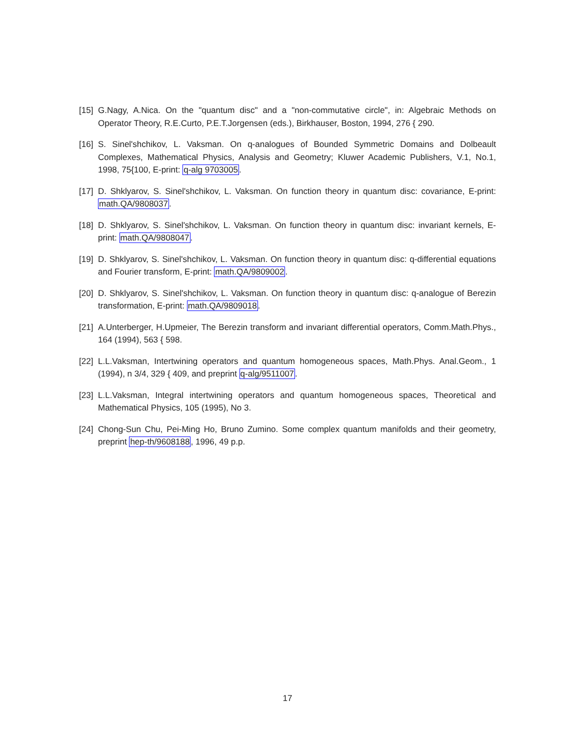[15]
G.Nagy, A.Nica. On the "quantum disc" and a "non-commutative circle", in: Algebraic Methods on Operator Theory, R.E.Curto, P.E.T.Jorgensen (eds.), Birkhauser, Boston, 1994, 276 { 290.
[16]
S. Sinel'shchikov, L. Vaksman. On q-analogues of Bounded Symmetric Domains and Dolbeault Complexes, Mathematical Physics, Analysis and Geometry; Kluwer Academic Publishers, V.1, No.1, 1998, 75{100, E-print: q-alg 9703005.
[17]
D. Shklyarov, S. Sinel'shchikov, L. Vaksman. On function theory in quantum disc: covariance, E-print: math.QA/9808037.
[18]
D. Shklyarov, S. Sinel'shchikov, L. Vaksman. On function theory in quantum disc: invariant kernels, E-print: math.QA/9808047.
[19]
D. Shklyarov, S. Sinel'shchikov, L. Vaksman. On function theory in quantum disc: q-differential equations and Fourier transform, E-print: math.QA/9809002.
[20]
D. Shklyarov, S. Sinel'shchikov, L. Vaksman. On function theory in quantum disc: q-analogue of Berezin transformation, E-print: math.QA/9809018.
[21]
A.Unterberger, H.Upmeier, The Berezin transform and invariant differential operators, Comm.Math.Phys., 164 (1994), 563 { 598.
[22]
L.L.Vaksman, Intertwining operators and quantum homogeneous spaces, Math.Phys. Anal.Geom., 1 (1994), n 3/4, 329 { 409, and preprint q-alg/9511007.
[23]
L.L.Vaksman, Integral intertwining operators and quantum homogeneous spaces, Theoretical and Mathematical Physics, 105 (1995), No 3.
[24]
Chong-Sun Chu, Pei-Ming Ho, Bruno Zumino. Some complex quantum manifolds and their geometry, preprint hep-th/9608188, 1996, 49 p.p.
17